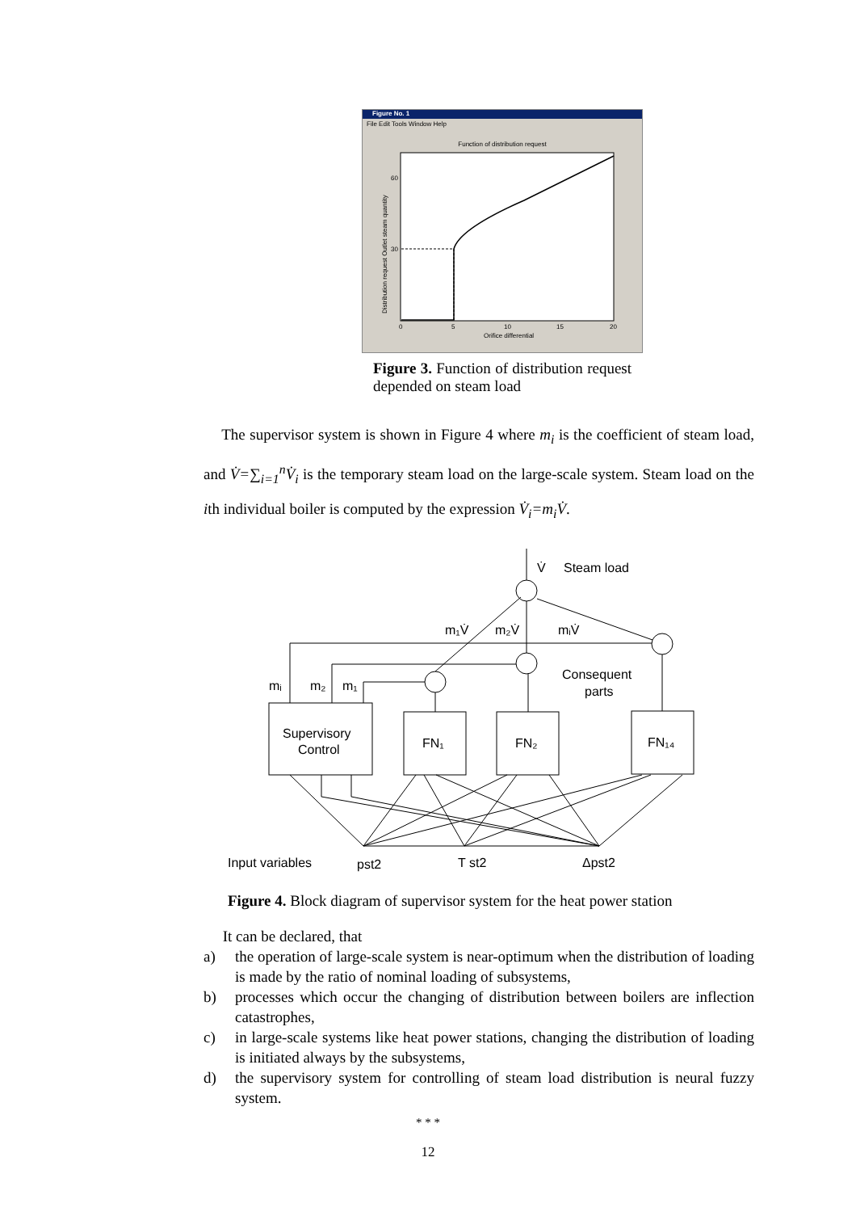Figure No. 1
File Edit Tools Window Help
Function of distribution request
60
30
0
5
10
15
20
Orifice differential
Distribution request Outlet steam quantity
Figure 3. Function of distribution request depended on steam load
The supervisor system is shown in Figure 4 where m<sub>i</sub> is the coefficient of steam load, and V̇=∑<sub>i=1</sub><sup>n</sup>V̇<sub>i</sub> is the temporary steam load on the large-scale system. Steam load on the ith individual boiler is computed by the expression V̇<sub>i</sub>=m<sub>i</sub>V̇.
V̇
Steam load
m₁V̇
m₂V̇
mᵢV̇
mᵢ
m₂
m₁
Consequent
parts
Supervisory
Control
FN₁
FN₂
FN₁₄
Input variables
pst2
T st2
Δpst2
Figure 4. Block diagram of supervisor system for the heat power station
It can be declared, that
a) the operation of large-scale system is near-optimum when the distribution of loading is made by the ratio of nominal loading of subsystems,
b) processes which occur the changing of distribution between boilers are inflection catastrophes,
c) in large-scale systems like heat power stations, changing the distribution of loading is initiated always by the subsystems,
d) the supervisory system for controlling of steam load distribution is neural fuzzy system.
* * *
12